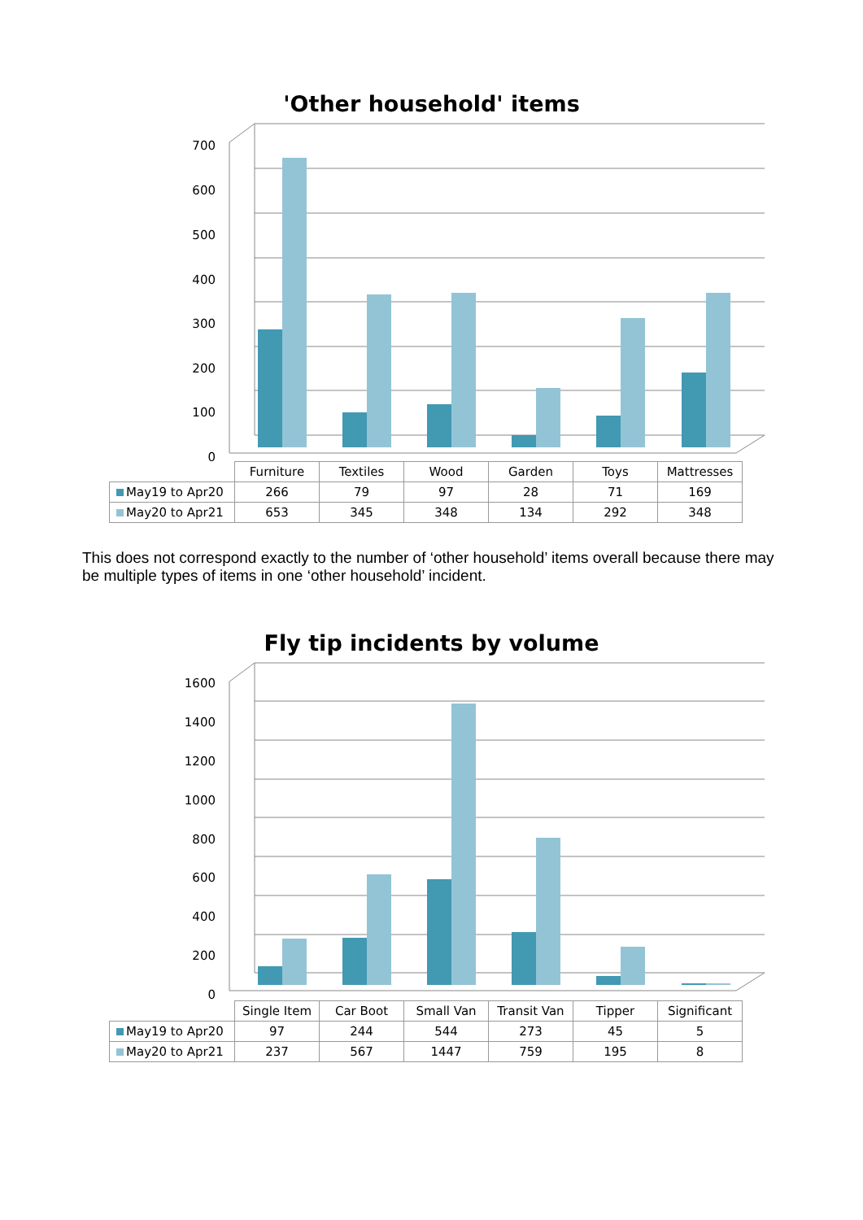'Other household' items
700
600
500
400
300
200
100
0
| | Furniture | Textiles | Wood | Garden | Toys | Mattresses |
| May19 to Apr20 | 266 | 79 | 97 | 28 | 71 | 169 |
| May20 to Apr21 | 653 | 345 | 348 | 134 | 292 | 348 |
This does not correspond exactly to the number of ‘other household’ items overall because there may be multiple types of items in one ‘other household’ incident.
Fly tip incidents by volume
1600
1400
1200
1000
800
600
400
200
0
| | Single Item | Car Boot | Small Van | Transit Van | Tipper | Significant |
| May19 to Apr20 | 97 | 244 | 544 | 273 | 45 | 5 |
| May20 to Apr21 | 237 | 567 | 1447 | 759 | 195 | 8 |